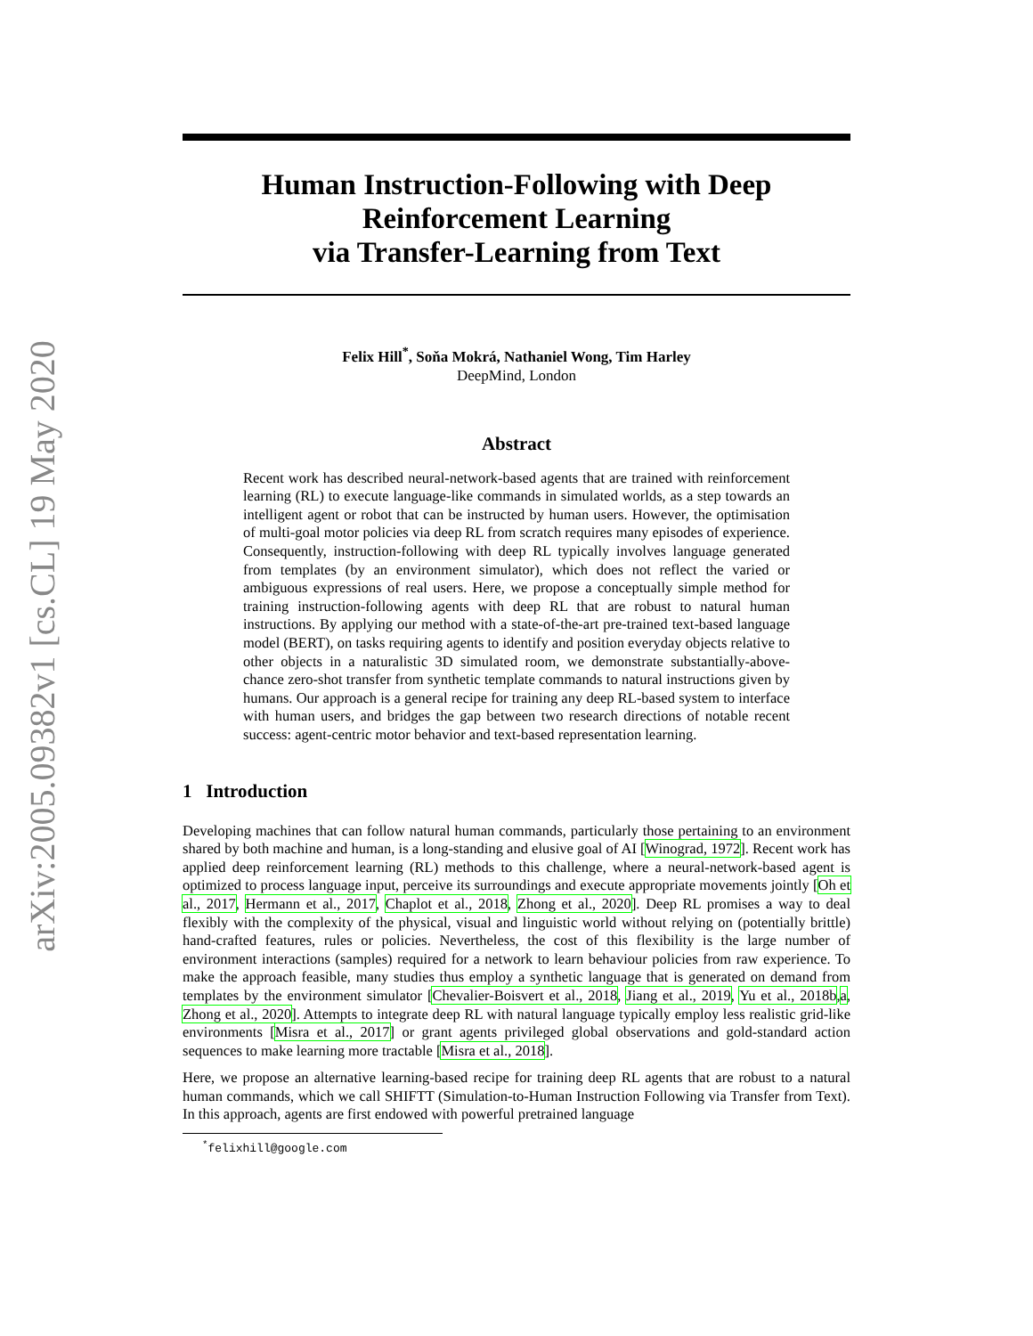arXiv:2005.09382v1 [cs.CL] 19 May 2020
Human Instruction-Following with Deep Reinforcement Learning
via Transfer-Learning from Text
Felix Hill<sup>*</sup>, Soňa Mokrá, Nathaniel Wong, Tim Harley
DeepMind, London
Abstract
Recent work has described neural-network-based agents that are trained with reinforcement learning (RL) to execute language-like commands in simulated worlds, as a step towards an intelligent agent or robot that can be instructed by human users. However, the optimisation of multi-goal motor policies via deep RL from scratch requires many episodes of experience. Consequently, instruction-following with deep RL typically involves language generated from templates (by an environment simulator), which does not reflect the varied or ambiguous expressions of real users. Here, we propose a conceptually simple method for training instruction-following agents with deep RL that are robust to natural human instructions. By applying our method with a state-of-the-art pre-trained text-based language model (BERT), on tasks requiring agents to identify and position everyday objects relative to other objects in a naturalistic 3D simulated room, we demonstrate substantially-above-chance zero-shot transfer from synthetic template commands to natural instructions given by humans. Our approach is a general recipe for training any deep RL-based system to interface with human users, and bridges the gap between two research directions of notable recent success: agent-centric motor behavior and text-based representation learning.
1 Introduction
Developing machines that can follow natural human commands, particularly those pertaining to an environment shared by both machine and human, is a long-standing and elusive goal of AI [Winograd, 1972]. Recent work has applied deep reinforcement learning (RL) methods to this challenge, where a neural-network-based agent is optimized to process language input, perceive its surroundings and execute appropriate movements jointly [Oh et al., 2017, Hermann et al., 2017, Chaplot et al., 2018, Zhong et al., 2020]. Deep RL promises a way to deal flexibly with the complexity of the physical, visual and linguistic world without relying on (potentially brittle) hand-crafted features, rules or policies. Nevertheless, the cost of this flexibility is the large number of environment interactions (samples) required for a network to learn behaviour policies from raw experience. To make the approach feasible, many studies thus employ a synthetic language that is generated on demand from templates by the environment simulator [Chevalier-Boisvert et al., 2018, Jiang et al., 2019, Yu et al., 2018b,a, Zhong et al., 2020]. Attempts to integrate deep RL with natural language typically employ less realistic grid-like environments [Misra et al., 2017] or grant agents privileged global observations and gold-standard action sequences to make learning more tractable [Misra et al., 2018].
Here, we propose an alternative learning-based recipe for training deep RL agents that are robust to a natural human commands, which we call SHIFTT (Simulation-to-Human Instruction Following via Transfer from Text). In this approach, agents are first endowed with powerful pretrained language
<sup>*</sup> felixhill@google.com